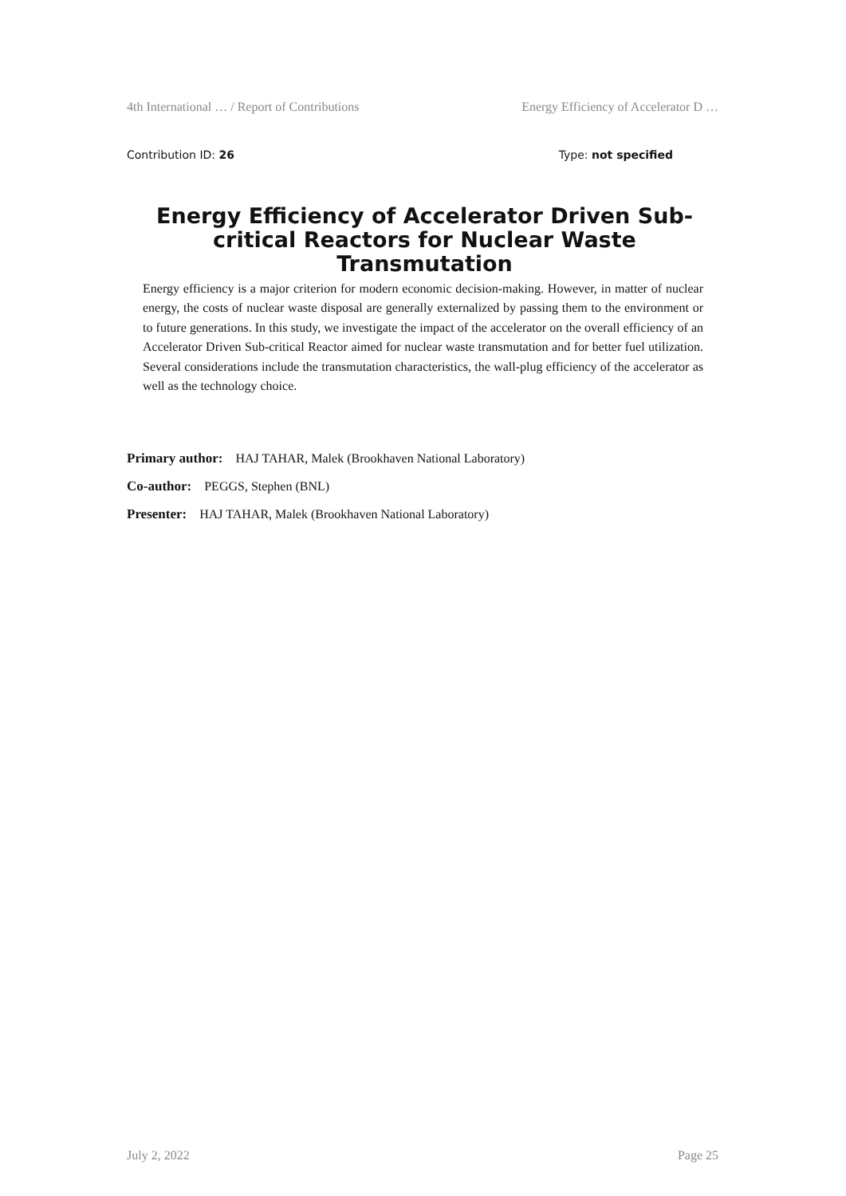4th International … / Report of Contributions Energy Efficiency of Accelerator D …
Contribution ID: 26 Type: not specified
Energy Efficiency of Accelerator Driven Sub-critical Reactors for Nuclear Waste Transmutation
Energy efficiency is a major criterion for modern economic decision-making. However, in matter of nuclear energy, the costs of nuclear waste disposal are generally externalized by passing them to the environment or to future generations. In this study, we investigate the impact of the accelerator on the overall efficiency of an Accelerator Driven Sub-critical Reactor aimed for nuclear waste transmutation and for better fuel utilization. Several considerations include the transmutation characteristics, the wall-plug efficiency of the accelerator as well as the technology choice.
Primary author: HAJ TAHAR, Malek (Brookhaven National Laboratory)
Co-author: PEGGS, Stephen (BNL)
Presenter: HAJ TAHAR, Malek (Brookhaven National Laboratory)
July 2, 2022 Page 25